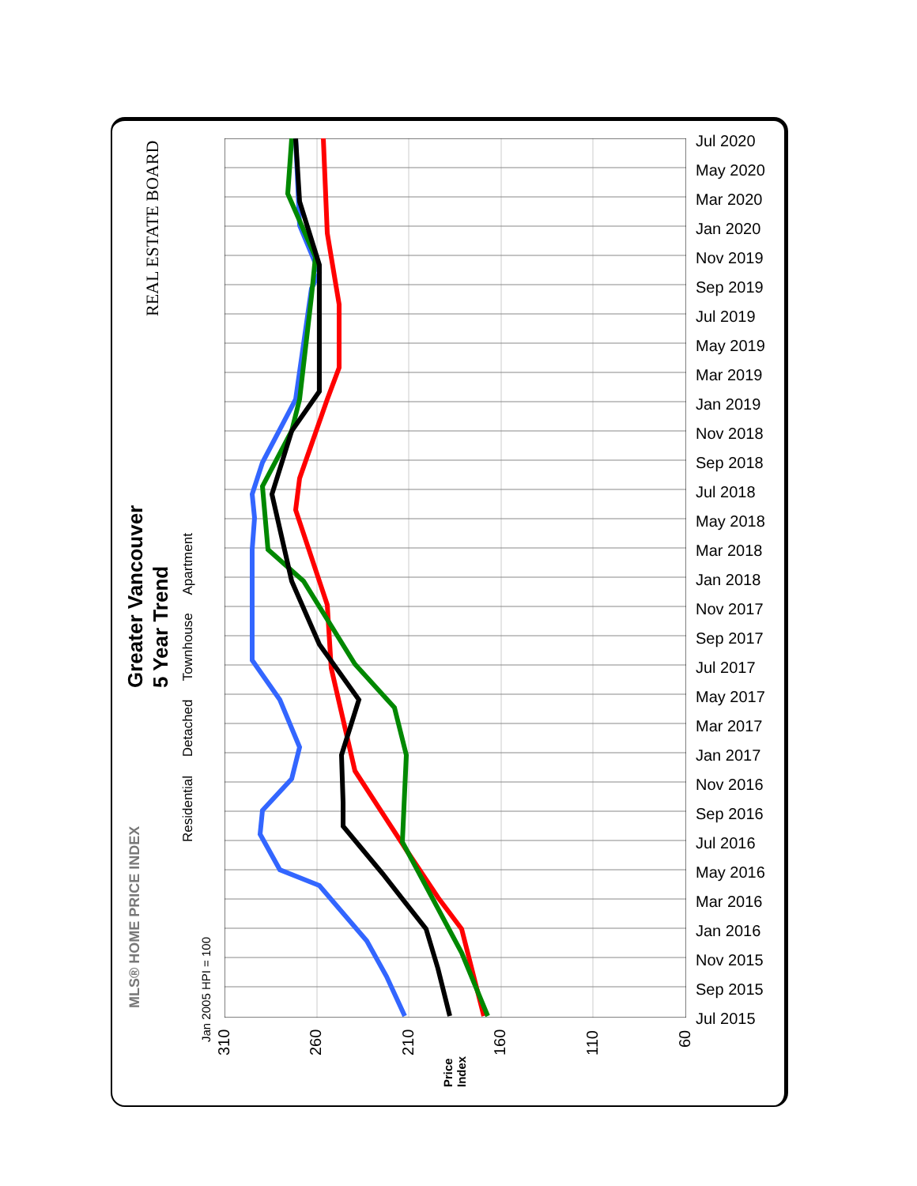Greater Vancouver
5 Year Trend
Residential Detached Townhouse Apartment
REAL ESTATE BOARD
MLS® HOME PRICE INDEX
Jan 2005 HPI = 100
Price
Index
Jul 2020
May 2020
Mar 2020
Jan 2020
Nov 2019
Sep 2019
Jul 2019
May 2019
Mar 2019
Jan 2019
Nov 2018
Sep 2018
Jul 2018
May 2018
Mar 2018
Jan 2018
Nov 2017
Sep 2017
Jul 2017
May 2017
Mar 2017
Jan 2017
Nov 2016
Sep 2016
Jul 2016
May 2016
Mar 2016
Jan 2016
Nov 2015
Sep 2015
Jul 2015
310 260 210 160 110 60